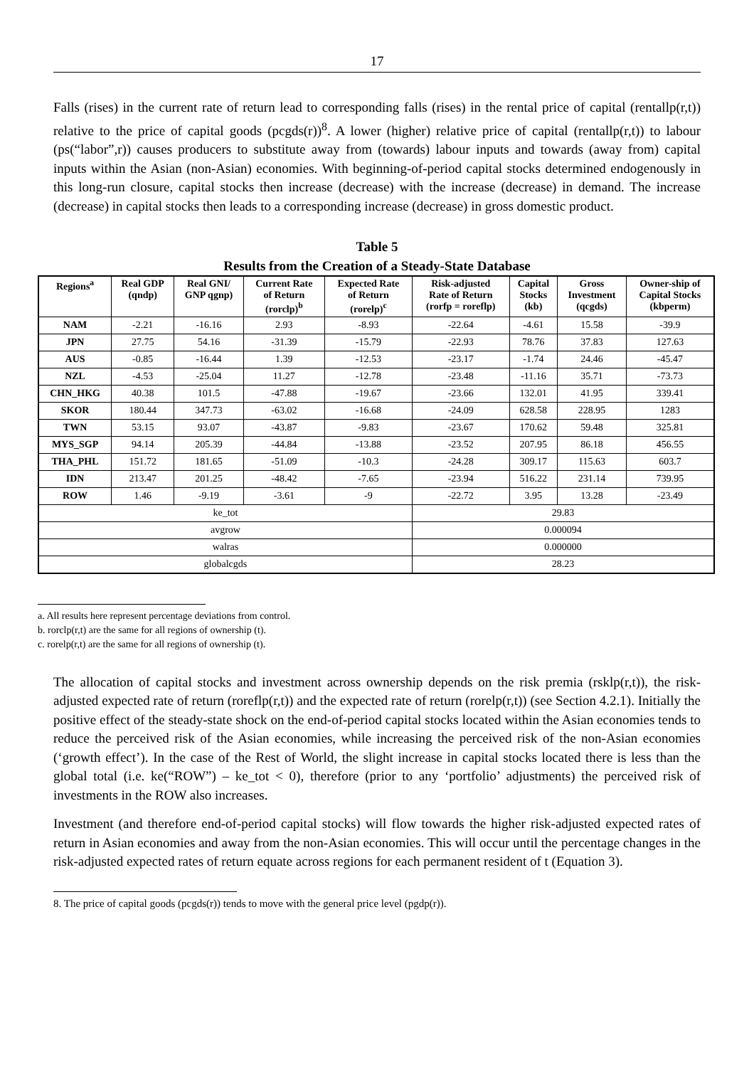17
Falls (rises) in the current rate of return lead to corresponding falls (rises) in the rental price of capital (rentallp(r,t)) relative to the price of capital goods (pcgds(r))<sup>8</sup>. A lower (higher) relative price of capital (rentallp(r,t)) to labour (ps(“labor”,r)) causes producers to substitute away from (towards) labour inputs and towards (away from) capital inputs within the Asian (non-Asian) economies. With beginning-of-period capital stocks determined endogenously in this long-run closure, capital stocks then increase (decrease) with the increase (decrease) in demand. The increase (decrease) in capital stocks then leads to a corresponding increase (decrease) in gross domestic product.
Table 5
Results from the Creation of a Steady-State Database
| Regions<sup>a</sup> | Real GDP (qndp) | Real GNI/ GNP qgnp) | Current Rate of Return (rorclp)<sup>b</sup> | Expected Rate of Return (rorelp)<sup>c</sup> | Risk-adjusted Rate of Return (rorfp = roreflp) | Capital Stocks (kb) | Gross Investment (qcgds) | Owner-ship of Capital Stocks (kbperm) |
| --- | --- | --- | --- | --- | --- | --- | --- | --- |
| NAM | -2.21 | -16.16 | 2.93 | -8.93 | -22.64 | -4.61 | 15.58 | -39.9 |
| JPN | 27.75 | 54.16 | -31.39 | -15.79 | -22.93 | 78.76 | 37.83 | 127.63 |
| AUS | -0.85 | -16.44 | 1.39 | -12.53 | -23.17 | -1.74 | 24.46 | -45.47 |
| NZL | -4.53 | -25.04 | 11.27 | -12.78 | -23.48 | -11.16 | 35.71 | -73.73 |
| CHN_HKG | 40.38 | 101.5 | -47.88 | -19.67 | -23.66 | 132.01 | 41.95 | 339.41 |
| SKOR | 180.44 | 347.73 | -63.02 | -16.68 | -24.09 | 628.58 | 228.95 | 1283 |
| TWN | 53.15 | 93.07 | -43.87 | -9.83 | -23.67 | 170.62 | 59.48 | 325.81 |
| MYS_SGP | 94.14 | 205.39 | -44.84 | -13.88 | -23.52 | 207.95 | 86.18 | 456.55 |
| THA_PHL | 151.72 | 181.65 | -51.09 | -10.3 | -24.28 | 309.17 | 115.63 | 603.7 |
| IDN | 213.47 | 201.25 | -48.42 | -7.65 | -23.94 | 516.22 | 231.14 | 739.95 |
| ROW | 1.46 | -9.19 | -3.61 | -9 | -22.72 | 3.95 | 13.28 | -23.49 |
| ke_tot | | | | | 29.83 | | | |
| avgrow | | | | | 0.000094 | | | |
| walras | | | | | 0.000000 | | | |
| globalcgds | | | | | 28.23 | | | |
a. All results here represent percentage deviations from control.
b. rorclp(r,t) are the same for all regions of ownership (t).
c. rorelp(r,t) are the same for all regions of ownership (t).
The allocation of capital stocks and investment across ownership depends on the risk premia (rsklp(r,t)), the risk-adjusted expected rate of return (roreflp(r,t)) and the expected rate of return (rorelp(r,t)) (see Section 4.2.1). Initially the positive effect of the steady-state shock on the end-of-period capital stocks located within the Asian economies tends to reduce the perceived risk of the Asian economies, while increasing the perceived risk of the non-Asian economies (‘growth effect’). In the case of the Rest of World, the slight increase in capital stocks located there is less than the global total (i.e. ke(“ROW”) – ke_tot < 0), therefore (prior to any ‘portfolio’ adjustments) the perceived risk of investments in the ROW also increases.
Investment (and therefore end-of-period capital stocks) will flow towards the higher risk-adjusted expected rates of return in Asian economies and away from the non-Asian economies. This will occur until the percentage changes in the risk-adjusted expected rates of return equate across regions for each permanent resident of t (Equation 3).
8. The price of capital goods (pcgds(r)) tends to move with the general price level (pgdp(r)).